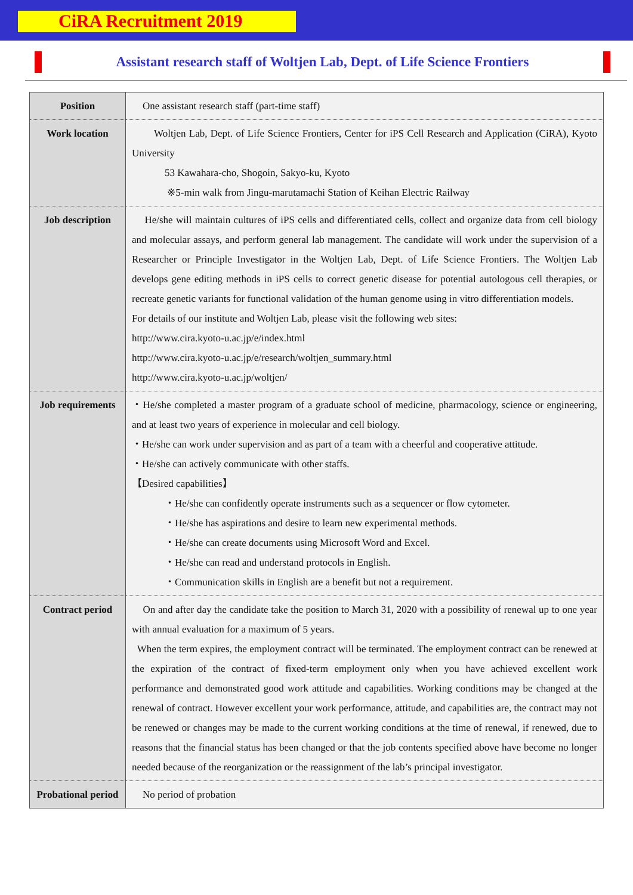CiRA Recruitment 2019
Assistant research staff of Woltjen Lab, Dept. of Life Science Frontiers
| Position | One assistant research staff (part-time staff) |
| Work location | Woltjen Lab, Dept. of Life Science Frontiers, Center for iPS Cell Research and Application (CiRA), Kyoto University 53 Kawahara-cho, Shogoin, Sakyo-ku, Kyoto ※5-min walk from Jingu-marutamachi Station of Keihan Electric Railway |
| Job description | He/she will maintain cultures of iPS cells and differentiated cells, collect and organize data from cell biology and molecular assays, and perform general lab management. The candidate will work under the supervision of a Researcher or Principle Investigator in the Woltjen Lab, Dept. of Life Science Frontiers. The Woltjen Lab develops gene editing methods in iPS cells to correct genetic disease for potential autologous cell therapies, or recreate genetic variants for functional validation of the human genome using in vitro differentiation models. For details of our institute and Woltjen Lab, please visit the following web sites: http://www.cira.kyoto-u.ac.jp/e/index.html http://www.cira.kyoto-u.ac.jp/e/research/woltjen_summary.html http://www.cira.kyoto-u.ac.jp/woltjen/ |
| Job requirements | ・He/she completed a master program of a graduate school of medicine, pharmacology, science or engineering, and at least two years of experience in molecular and cell biology. ・He/she can work under supervision and as part of a team with a cheerful and cooperative attitude. ・He/she can actively communicate with other staffs. 【Desired capabilities】 ・He/she can confidently operate instruments such as a sequencer or flow cytometer. ・He/she has aspirations and desire to learn new experimental methods. ・He/she can create documents using Microsoft Word and Excel. ・He/she can read and understand protocols in English. ・Communication skills in English are a benefit but not a requirement. |
| Contract period | On and after day the candidate take the position to March 31, 2020 with a possibility of renewal up to one year with annual evaluation for a maximum of 5 years. When the term expires, the employment contract will be terminated. The employment contract can be renewed at the expiration of the contract of fixed-term employment only when you have achieved excellent work performance and demonstrated good work attitude and capabilities. Working conditions may be changed at the renewal of contract. However excellent your work performance, attitude, and capabilities are, the contract may not be renewed or changes may be made to the current working conditions at the time of renewal, if renewed, due to reasons that the financial status has been changed or that the job contents specified above have become no longer needed because of the reorganization or the reassignment of the lab’s principal investigator. |
| Probational period | No period of probation |